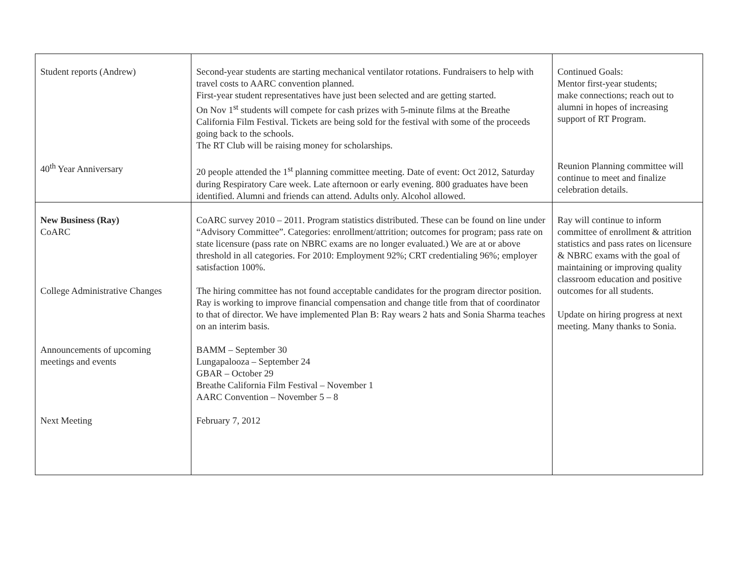| Student reports (Andrew) 40<sup>th</sup> Year Anniversary | Second-year students are starting mechanical ventilator rotations. Fundraisers to help with travel costs to AARC convention planned. First-year student representatives have just been selected and are getting started. On Nov 1<sup>st</sup> students will compete for cash prizes with 5-minute films at the Breathe California Film Festival. Tickets are being sold for the festival with some of the proceeds going back to the schools. The RT Club will be raising money for scholarships. 20 people attended the 1<sup>st</sup> planning committee meeting. Date of event: Oct 2012, Saturday during Respiratory Care week. Late afternoon or early evening. 800 graduates have been identified. Alumni and friends can attend. Adults only. Alcohol allowed. | Continued Goals: Mentor first-year students; make connections; reach out to alumni in hopes of increasing support of RT Program. Reunion Planning committee will continue to meet and finalize celebration details. |
| New Business (Ray) CoARC College Administrative Changes Announcements of upcoming meetings and events Next Meeting | CoARC survey 2010 – 2011. Program statistics distributed. These can be found on line under “Advisory Committee”. Categories: enrollment/attrition; outcomes for program; pass rate on state licensure (pass rate on NBRC exams are no longer evaluated.) We are at or above threshold in all categories. For 2010: Employment 92%; CRT credentialing 96%; employer satisfaction 100%. The hiring committee has not found acceptable candidates for the program director position. Ray is working to improve financial compensation and change title from that of coordinator to that of director. We have implemented Plan B: Ray wears 2 hats and Sonia Sharma teaches on an interim basis. BAMM – September 30 Lungapalooza – September 24 GBAR – October 29 Breathe California Film Festival – November 1 AARC Convention – November 5 – 8 February 7, 2012 | Ray will continue to inform committee of enrollment & attrition statistics and pass rates on licensure & NBRC exams with the goal of maintaining or improving quality classroom education and positive outcomes for all students. Update on hiring progress at next meeting. Many thanks to Sonia. |